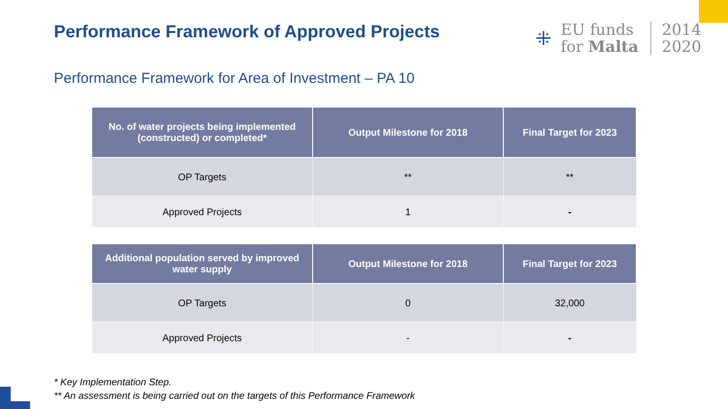Performance Framework of Approved Projects
⁜
EU funds
for Malta
2014
2020
Performance Framework for Area of Investment – PA 10
| No. of water projects being implemented (constructed) or completed* | Output Milestone for 2018 | Final Target for 2023 |
| --- | --- | --- |
| OP Targets | ** | ** |
| Approved Projects | 1 | - |
| Additional population served by improved water supply | Output Milestone for 2018 | Final Target for 2023 |
| --- | --- | --- |
| OP Targets | 0 | 32,000 |
| Approved Projects | - | - |
* Key Implementation Step.
** An assessment is being carried out on the targets of this Performance Framework